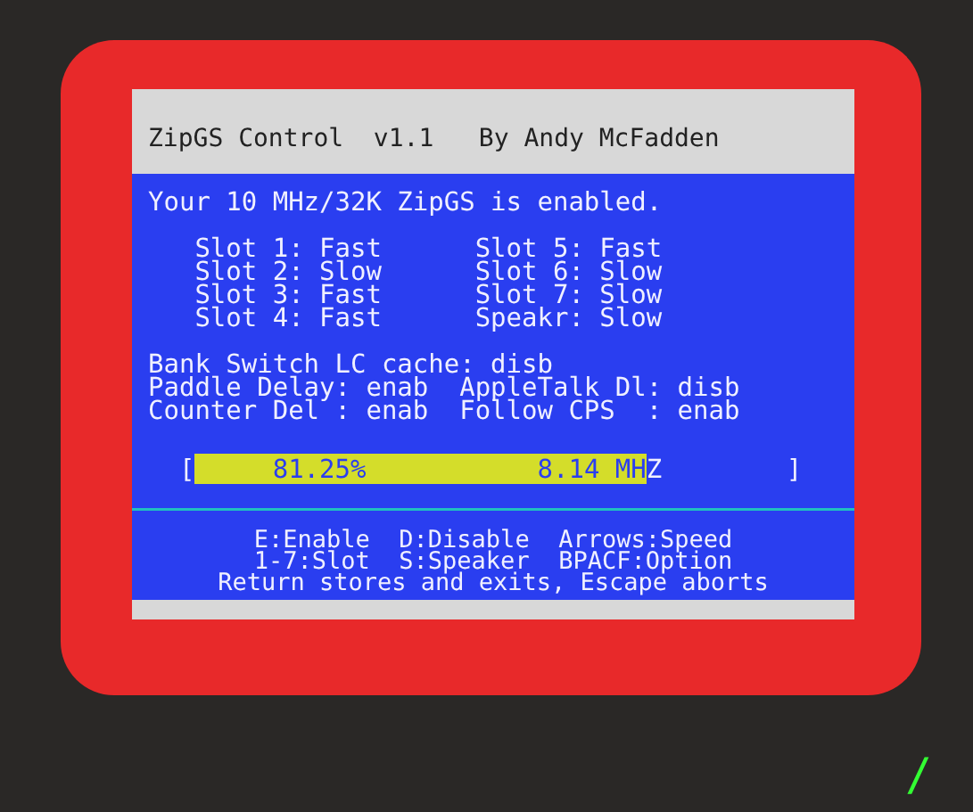ZipGS Control v1.1 By Andy McFadden
Your 10 MHz/32K ZipGS is enabled. Slot 1: Fast Slot 5: Fast Slot 2: Slow Slot 6: Slow Slot 3: Fast Slot 7: Slow Slot 4: Fast Speakr: Slow Bank Switch LC cache: disb Paddle Delay: enab AppleTalk Dl: disb Counter Del : enab Follow CPS : enab
[ 81.25% 8.14 MHZ ]
E:Enable D:Disable Arrows:Speed 1-7:Slot S:Speaker BPACF:Option Return stores and exits, Escape aborts
/